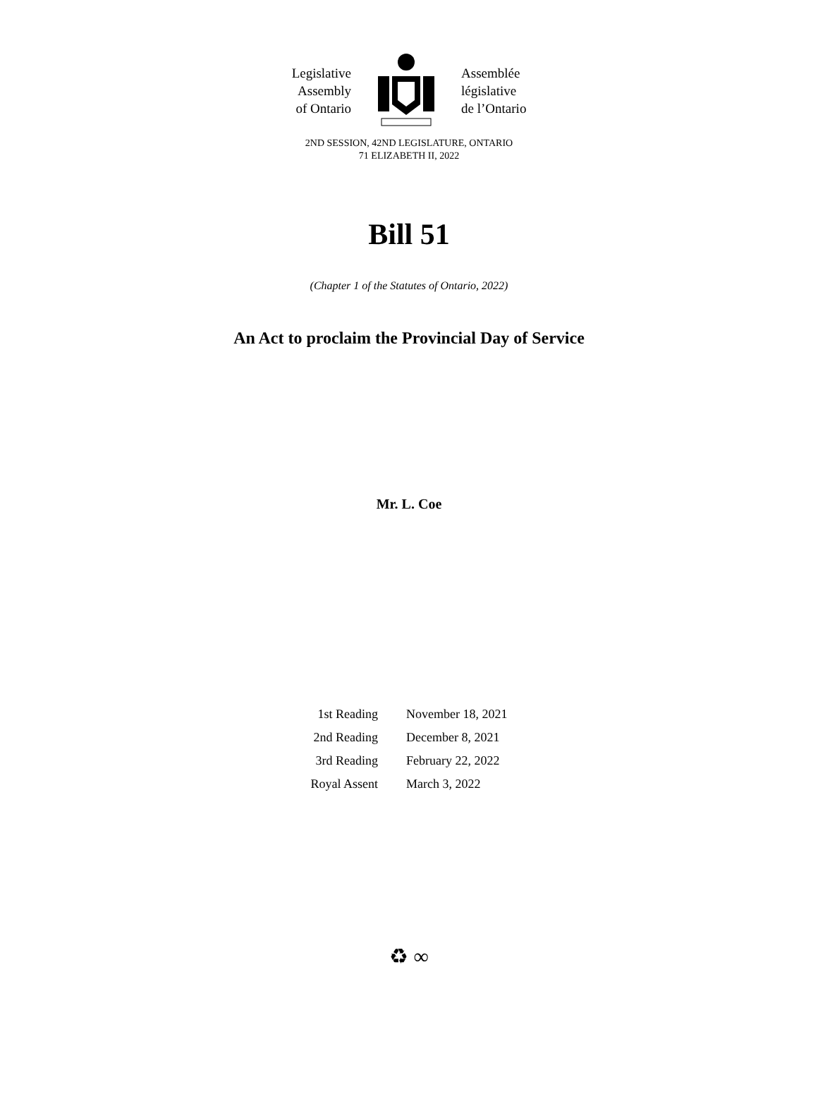Legislative
Assembly
of Ontario
Assemblée
législative
de l’Ontario
2ND SESSION, 42ND LEGISLATURE, ONTARIO
71 ELIZABETH II, 2022
Bill 51
(Chapter 1 of the Statutes of Ontario, 2022)
An Act to proclaim the Provincial Day of Service
Mr. L. Coe
| 1st Reading | November 18, 2021 |
| 2nd Reading | December 8, 2021 |
| 3rd Reading | February 22, 2022 |
| Royal Assent | March 3, 2022 |
♻ ∞